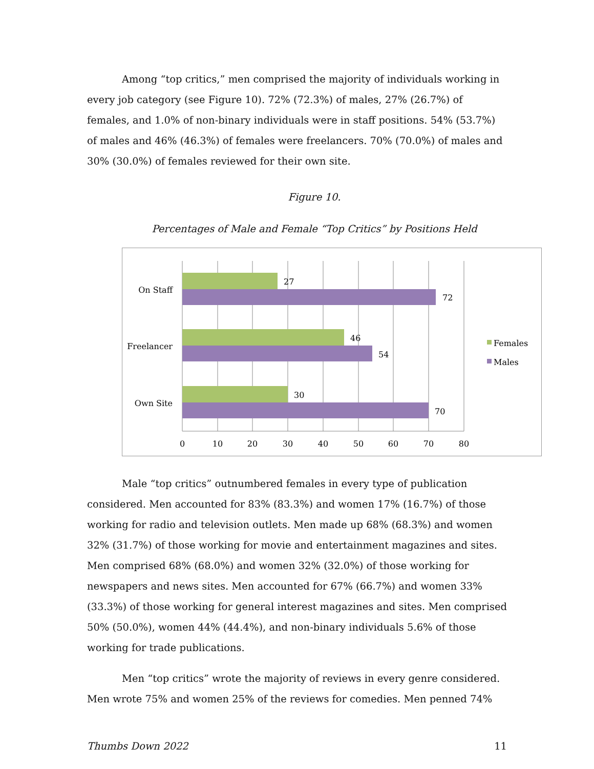Among “top critics,” men comprised the majority of individuals working in every job category (see Figure 10). 72% (72.3%) of males, 27% (26.7%) of females, and 1.0% of non-binary individuals were in staff positions. 54% (53.7%) of males and 46% (46.3%) of females were freelancers. 70% (70.0%) of males and 30% (30.0%) of females reviewed for their own site.
Figure 10.
Percentages of Male and Female “Top Critics” by Positions Held
27
72
46
54
30
70
On Staff
Freelancer
Own Site
0
10
20
30
40
50
60
70
80
Females
Males
Male “top critics” outnumbered females in every type of publication considered. Men accounted for 83% (83.3%) and women 17% (16.7%) of those working for radio and television outlets. Men made up 68% (68.3%) and women 32% (31.7%) of those working for movie and entertainment magazines and sites. Men comprised 68% (68.0%) and women 32% (32.0%) of those working for newspapers and news sites. Men accounted for 67% (66.7%) and women 33% (33.3%) of those working for general interest magazines and sites. Men comprised 50% (50.0%), women 44% (44.4%), and non-binary individuals 5.6% of those working for trade publications.
Men “top critics” wrote the majority of reviews in every genre considered. Men wrote 75% and women 25% of the reviews for comedies. Men penned 74%
Thumbs Down 2022 11